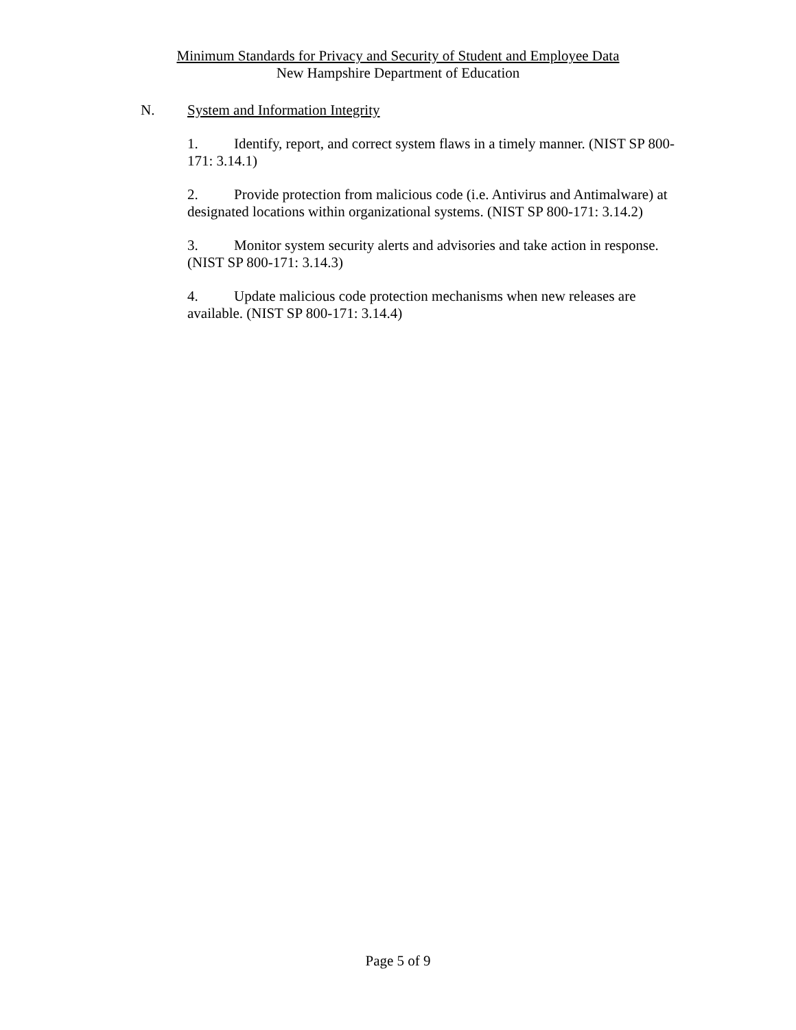Minimum Standards for Privacy and Security of Student and Employee Data
New Hampshire Department of Education
N. System and Information Integrity
1. Identify, report, and correct system flaws in a timely manner. (NIST SP 800-171: 3.14.1)
2. Provide protection from malicious code (i.e. Antivirus and Antimalware) at designated locations within organizational systems. (NIST SP 800-171: 3.14.2)
3. Monitor system security alerts and advisories and take action in response. (NIST SP 800-171: 3.14.3)
4. Update malicious code protection mechanisms when new releases are available. (NIST SP 800-171: 3.14.4)
Page 5 of 9